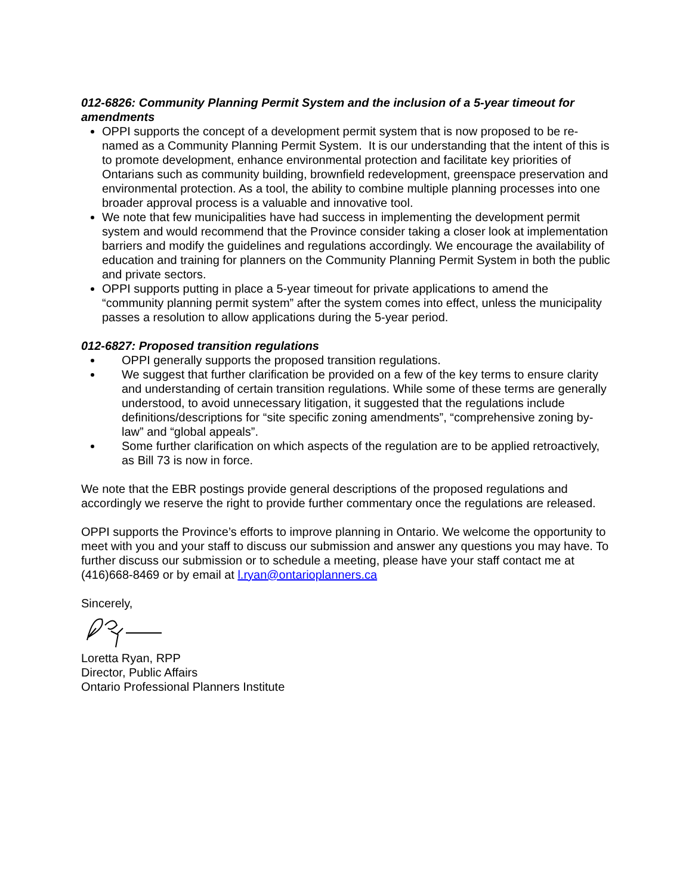012-6826: Community Planning Permit System and the inclusion of a 5-year timeout for amendments
OPPI supports the concept of a development permit system that is now proposed to be re-named as a Community Planning Permit System. It is our understanding that the intent of this is to promote development, enhance environmental protection and facilitate key priorities of Ontarians such as community building, brownfield redevelopment, greenspace preservation and environmental protection. As a tool, the ability to combine multiple planning processes into one broader approval process is a valuable and innovative tool.
We note that few municipalities have had success in implementing the development permit system and would recommend that the Province consider taking a closer look at implementation barriers and modify the guidelines and regulations accordingly. We encourage the availability of education and training for planners on the Community Planning Permit System in both the public and private sectors.
OPPI supports putting in place a 5-year timeout for private applications to amend the “community planning permit system” after the system comes into effect, unless the municipality passes a resolution to allow applications during the 5-year period.
012-6827: Proposed transition regulations
OPPI generally supports the proposed transition regulations.
We suggest that further clarification be provided on a few of the key terms to ensure clarity and understanding of certain transition regulations. While some of these terms are generally understood, to avoid unnecessary litigation, it suggested that the regulations include definitions/descriptions for “site specific zoning amendments”, “comprehensive zoning by-law” and “global appeals”.
Some further clarification on which aspects of the regulation are to be applied retroactively, as Bill 73 is now in force.
We note that the EBR postings provide general descriptions of the proposed regulations and accordingly we reserve the right to provide further commentary once the regulations are released.
OPPI supports the Province’s efforts to improve planning in Ontario. We welcome the opportunity to meet with you and your staff to discuss our submission and answer any questions you may have. To further discuss our submission or to schedule a meeting, please have your staff contact me at (416)668-8469 or by email at l.ryan@ontarioplanners.ca
Sincerely,
Loretta Ryan, RPP
Director, Public Affairs
Ontario Professional Planners Institute